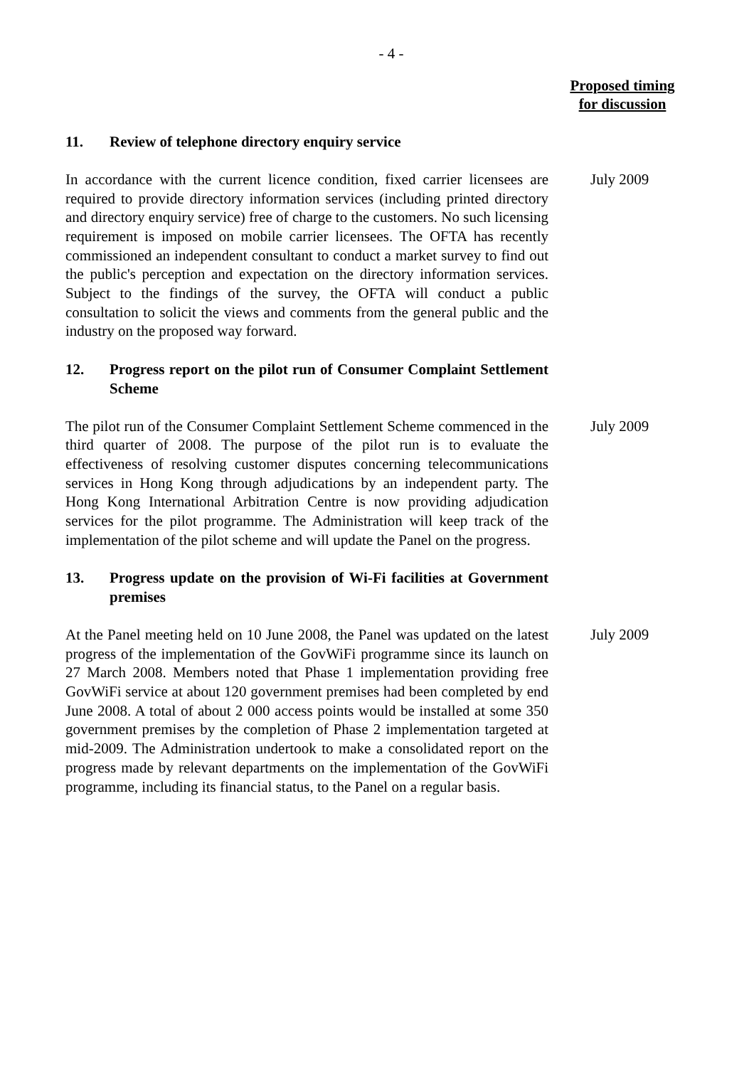- 4 -
Proposed timing
for discussion
11. Review of telephone directory enquiry service
In accordance with the current licence condition, fixed carrier licensees are required to provide directory information services (including printed directory and directory enquiry service) free of charge to the customers. No such licensing requirement is imposed on mobile carrier licensees. The OFTA has recently commissioned an independent consultant to conduct a market survey to find out the public's perception and expectation on the directory information services. Subject to the findings of the survey, the OFTA will conduct a public consultation to solicit the views and comments from the general public and the industry on the proposed way forward.
July 2009
12. Progress report on the pilot run of Consumer Complaint Settlement Scheme
The pilot run of the Consumer Complaint Settlement Scheme commenced in the third quarter of 2008. The purpose of the pilot run is to evaluate the effectiveness of resolving customer disputes concerning telecommunications services in Hong Kong through adjudications by an independent party. The Hong Kong International Arbitration Centre is now providing adjudication services for the pilot programme. The Administration will keep track of the implementation of the pilot scheme and will update the Panel on the progress.
July 2009
13. Progress update on the provision of Wi-Fi facilities at Government premises
At the Panel meeting held on 10 June 2008, the Panel was updated on the latest progress of the implementation of the GovWiFi programme since its launch on 27 March 2008. Members noted that Phase 1 implementation providing free GovWiFi service at about 120 government premises had been completed by end June 2008. A total of about 2 000 access points would be installed at some 350 government premises by the completion of Phase 2 implementation targeted at mid-2009. The Administration undertook to make a consolidated report on the progress made by relevant departments on the implementation of the GovWiFi programme, including its financial status, to the Panel on a regular basis.
July 2009